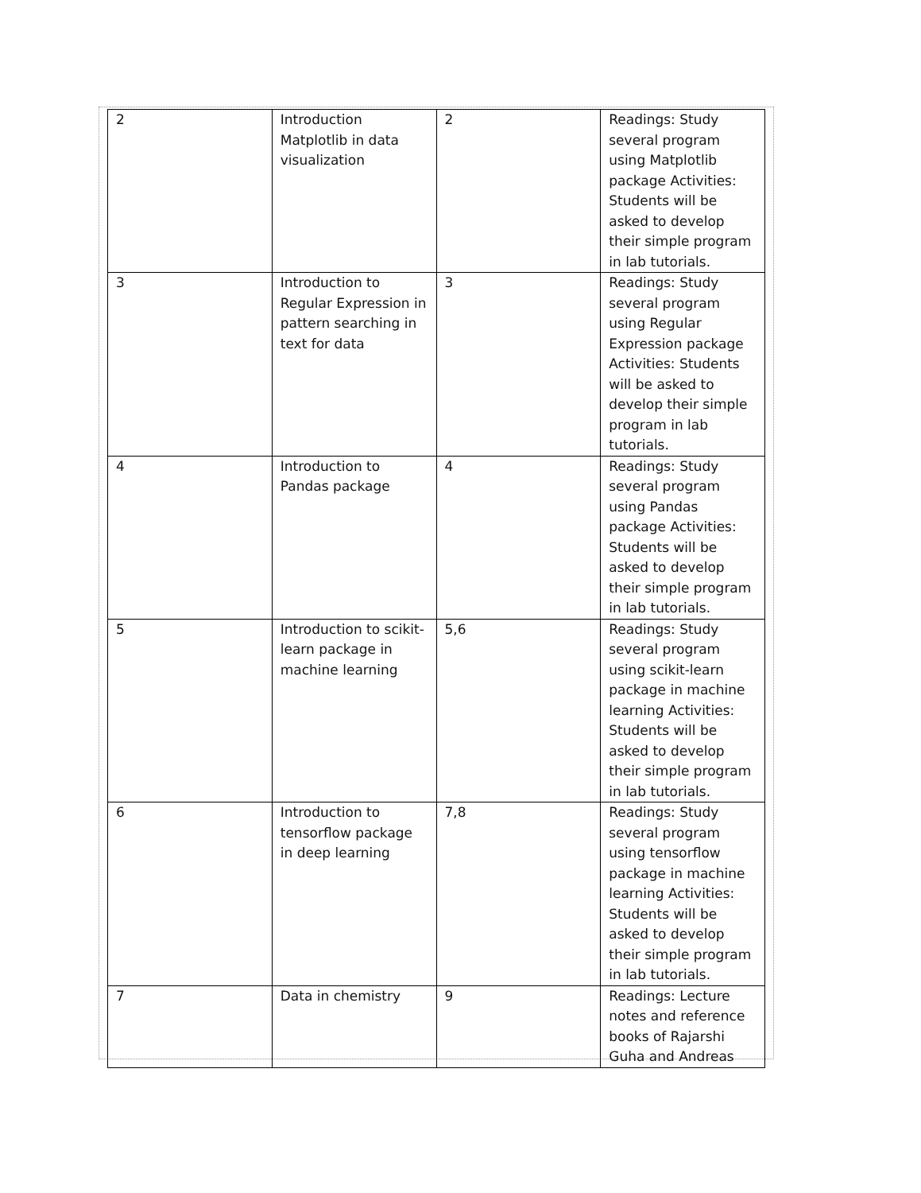| 2 | Introduction Matplotlib in data visualization | 2 | Readings: Study several program using Matplotlib package Activities: Students will be asked to develop their simple program in lab tutorials. |
| 3 | Introduction to Regular Expression in pattern searching in text for data | 3 | Readings: Study several program using Regular Expression package Activities: Students will be asked to develop their simple program in lab tutorials. |
| 4 | Introduction to Pandas package | 4 | Readings: Study several program using Pandas package Activities: Students will be asked to develop their simple program in lab tutorials. |
| 5 | Introduction to scikit-learn package in machine learning | 5,6 | Readings: Study several program using scikit-learn package in machine learning Activities: Students will be asked to develop their simple program in lab tutorials. |
| 6 | Introduction to tensorflow package in deep learning | 7,8 | Readings: Study several program using tensorflow package in machine learning Activities: Students will be asked to develop their simple program in lab tutorials. |
| 7 | Data in chemistry | 9 | Readings: Lecture notes and reference books of Rajarshi Guha and Andreas |